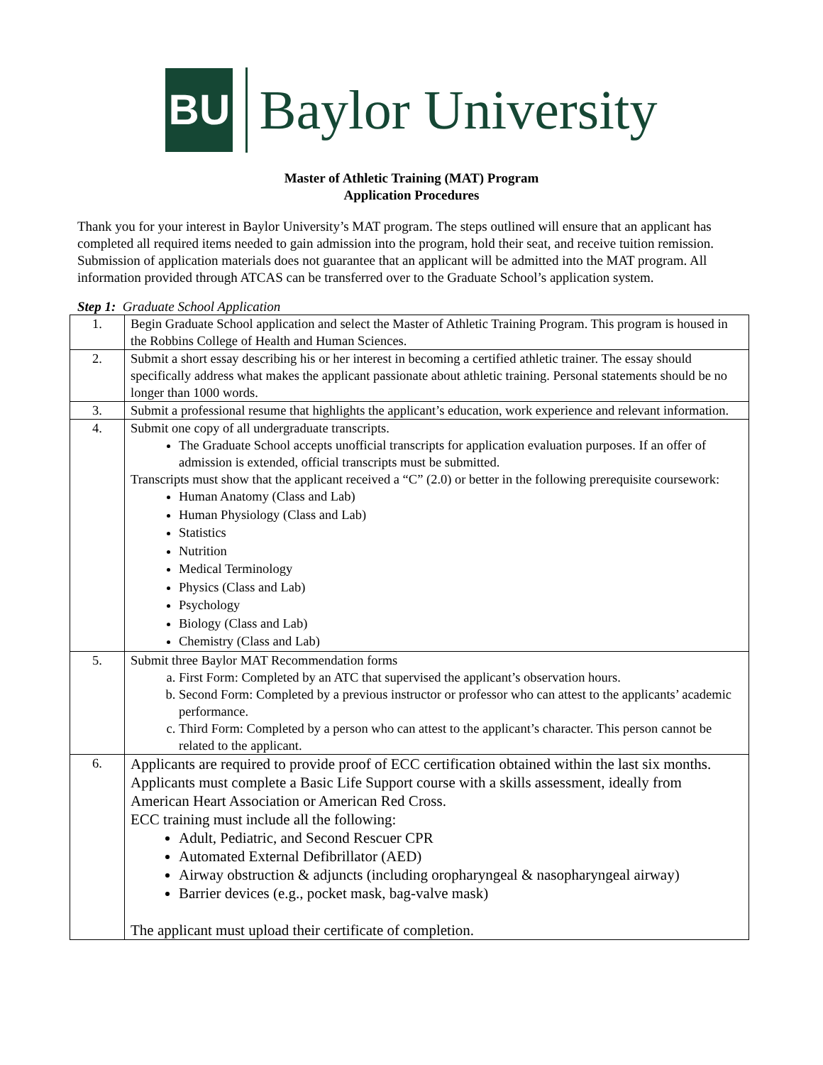BU
Baylor University
Master of Athletic Training (MAT) Program
Application Procedures
Thank you for your interest in Baylor University’s MAT program. The steps outlined will ensure that an applicant has completed all required items needed to gain admission into the program, hold their seat, and receive tuition remission. Submission of application materials does not guarantee that an applicant will be admitted into the MAT program. All information provided through ATCAS can be transferred over to the Graduate School’s application system.
Step 1: Graduate School Application
| 1. | Begin Graduate School application and select the Master of Athletic Training Program. This program is housed in the Robbins College of Health and Human Sciences. |
| 2. | Submit a short essay describing his or her interest in becoming a certified athletic trainer. The essay should specifically address what makes the applicant passionate about athletic training. Personal statements should be no longer than 1000 words. |
| 3. | Submit a professional resume that highlights the applicant’s education, work experience and relevant information. |
| 4. | Submit one copy of all undergraduate transcripts. The Graduate School accepts unofficial transcripts for application evaluation purposes. If an offer of admission is extended, official transcripts must be submitted. Transcripts must show that the applicant received a “C” (2.0) or better in the following prerequisite coursework: Human Anatomy (Class and Lab) Human Physiology (Class and Lab) Statistics Nutrition Medical Terminology Physics (Class and Lab) Psychology Biology (Class and Lab) Chemistry (Class and Lab) |
| 5. | Submit three Baylor MAT Recommendation forms a. First Form: Completed by an ATC that supervised the applicant’s observation hours. b. Second Form: Completed by a previous instructor or professor who can attest to the applicants’ academic performance. c. Third Form: Completed by a person who can attest to the applicant’s character. This person cannot be related to the applicant. |
| 6. | Applicants are required to provide proof of ECC certification obtained within the last six months. Applicants must complete a Basic Life Support course with a skills assessment, ideally from American Heart Association or American Red Cross. ECC training must include all the following: Adult, Pediatric, and Second Rescuer CPR Automated External Defibrillator (AED) Airway obstruction & adjuncts (including oropharyngeal & nasopharyngeal airway) Barrier devices (e.g., pocket mask, bag-valve mask) The applicant must upload their certificate of completion. |